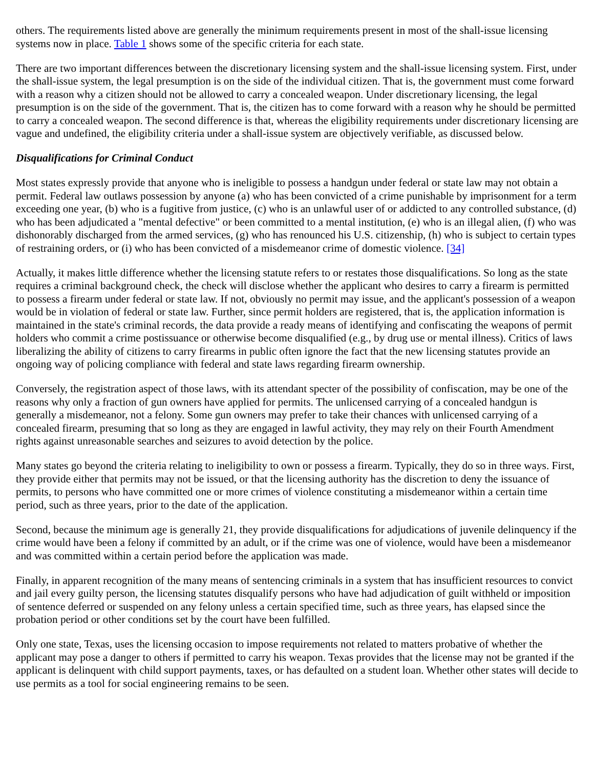others. The requirements listed above are generally the minimum requirements present in most of the shall-issue licensing systems now in place. Table 1 shows some of the specific criteria for each state.
There are two important differences between the discretionary licensing system and the shall-issue licensing system. First, under the shall-issue system, the legal presumption is on the side of the individual citizen. That is, the government must come forward with a reason why a citizen should not be allowed to carry a concealed weapon. Under discretionary licensing, the legal presumption is on the side of the government. That is, the citizen has to come forward with a reason why he should be permitted to carry a concealed weapon. The second difference is that, whereas the eligibility requirements under discretionary licensing are vague and undefined, the eligibility criteria under a shall-issue system are objectively verifiable, as discussed below.
Disqualifications for Criminal Conduct
Most states expressly provide that anyone who is ineligible to possess a handgun under federal or state law may not obtain a permit. Federal law outlaws possession by anyone (a) who has been convicted of a crime punishable by imprisonment for a term exceeding one year, (b) who is a fugitive from justice, (c) who is an unlawful user of or addicted to any controlled substance, (d) who has been adjudicated a "mental defective" or been committed to a mental institution, (e) who is an illegal alien, (f) who was dishonorably discharged from the armed services, (g) who has renounced his U.S. citizenship, (h) who is subject to certain types of restraining orders, or (i) who has been convicted of a misdemeanor crime of domestic violence. [34]
Actually, it makes little difference whether the licensing statute refers to or restates those disqualifications. So long as the state requires a criminal background check, the check will disclose whether the applicant who desires to carry a firearm is permitted to possess a firearm under federal or state law. If not, obviously no permit may issue, and the applicant's possession of a weapon would be in violation of federal or state law. Further, since permit holders are registered, that is, the application information is maintained in the state's criminal records, the data provide a ready means of identifying and confiscating the weapons of permit holders who commit a crime postissuance or otherwise become disqualified (e.g., by drug use or mental illness). Critics of laws liberalizing the ability of citizens to carry firearms in public often ignore the fact that the new licensing statutes provide an ongoing way of policing compliance with federal and state laws regarding firearm ownership.
Conversely, the registration aspect of those laws, with its attendant specter of the possibility of confiscation, may be one of the reasons why only a fraction of gun owners have applied for permits. The unlicensed carrying of a concealed handgun is generally a misdemeanor, not a felony. Some gun owners may prefer to take their chances with unlicensed carrying of a concealed firearm, presuming that so long as they are engaged in lawful activity, they may rely on their Fourth Amendment rights against unreasonable searches and seizures to avoid detection by the police.
Many states go beyond the criteria relating to ineligibility to own or possess a firearm. Typically, they do so in three ways. First, they provide either that permits may not be issued, or that the licensing authority has the discretion to deny the issuance of permits, to persons who have committed one or more crimes of violence constituting a misdemeanor within a certain time period, such as three years, prior to the date of the application.
Second, because the minimum age is generally 21, they provide disqualifications for adjudications of juvenile delinquency if the crime would have been a felony if committed by an adult, or if the crime was one of violence, would have been a misdemeanor and was committed within a certain period before the application was made.
Finally, in apparent recognition of the many means of sentencing criminals in a system that has insufficient resources to convict and jail every guilty person, the licensing statutes disqualify persons who have had adjudication of guilt withheld or imposition of sentence deferred or suspended on any felony unless a certain specified time, such as three years, has elapsed since the probation period or other conditions set by the court have been fulfilled.
Only one state, Texas, uses the licensing occasion to impose requirements not related to matters probative of whether the applicant may pose a danger to others if permitted to carry his weapon. Texas provides that the license may not be granted if the applicant is delinquent with child support payments, taxes, or has defaulted on a student loan. Whether other states will decide to use permits as a tool for social engineering remains to be seen.